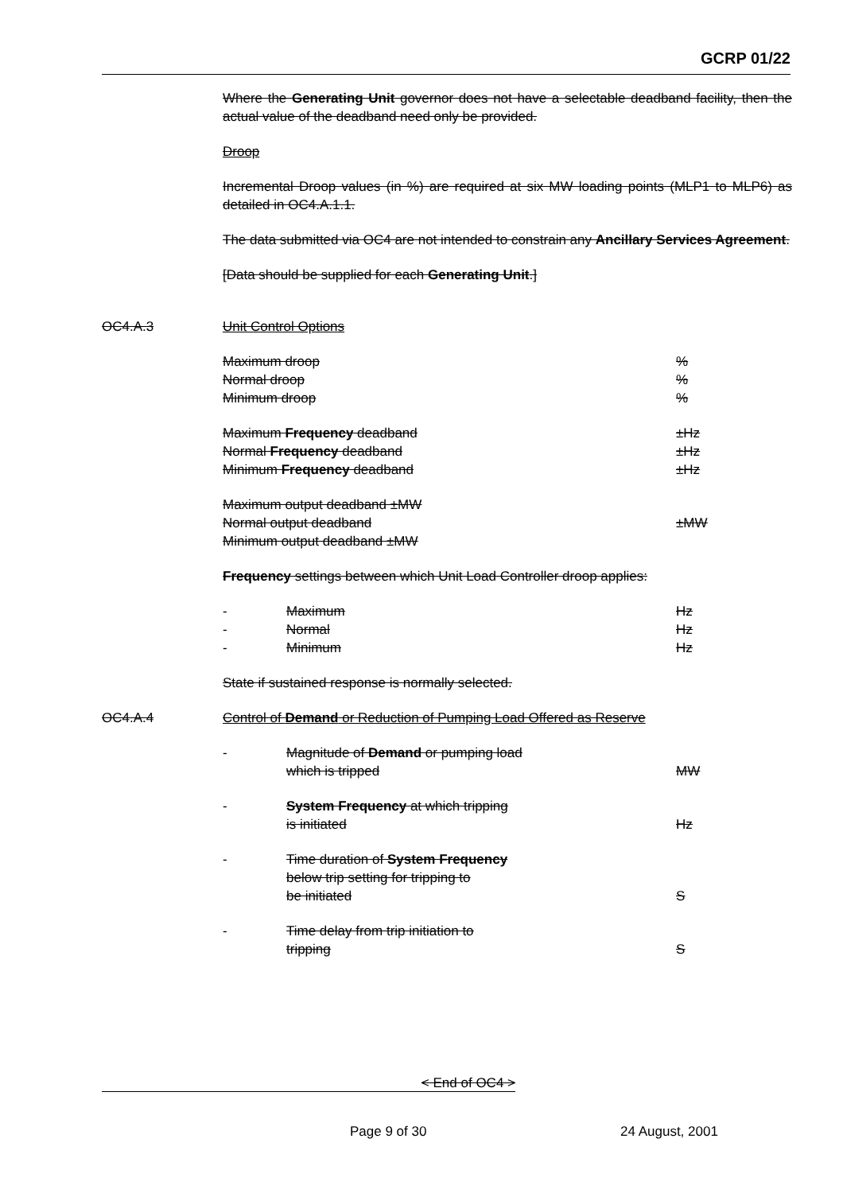GCRP 01/22
Where the Generating Unit governor does not have a selectable deadband facility, then the actual value of the deadband need only be provided.
Droop
Incremental Droop values (in %) are required at six MW loading points (MLP1 to MLP6) as detailed in OC4.A.1.1.
The data submitted via OC4 are not intended to constrain any Ancillary Services Agreement.
[Data should be supplied for each Generating Unit.]
OC4.A.3 Unit Control Options
Maximum droop%
Normal droop%
Minimum droop%
Maximum Frequency deadband ±Hz
Normal Frequency deadband ±Hz
Minimum Frequency deadband ±Hz
Maximum output deadband ±MW
Normal output deadband ±MW
Minimum output deadband ±MW
Frequency settings between which Unit Load Controller droop applies:
- Maximum Hz
- Normal Hz
- Minimum Hz
State if sustained response is normally selected.
OC4.A.4 Control of Demand or Reduction of Pumping Load Offered as Reserve
- Magnitude of Demand or pumping load
which is tripped MW
- System Frequency at which tripping
is initiated Hz
- Time duration of System Frequency
below trip setting for tripping to
be initiated S
- Time delay from trip initiation to
tripping S
< End of OC4 >
Page 9 of 30 24 August, 2001